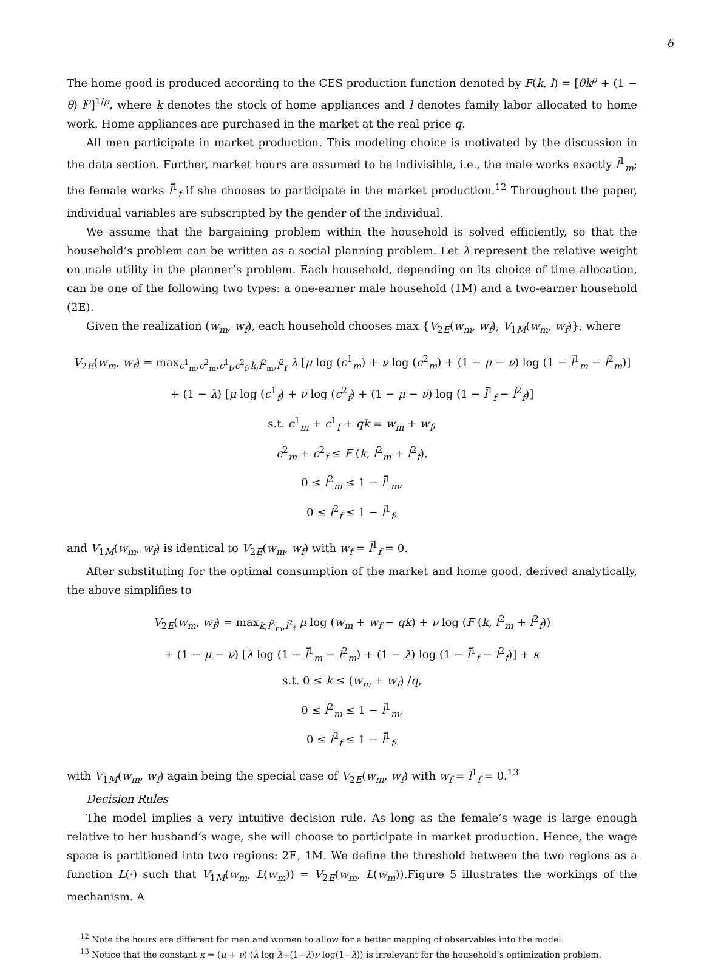6
The home good is produced according to the CES production function denoted by F(k, l) = [θk<sup>ρ</sup> + (1 − θ) l<sup>ρ</sup>]<sup>1/ρ</sup>, where k denotes the stock of home appliances and l denotes family labor allocated to home work. Home appliances are purchased in the market at the real price q.
All men participate in market production. This modeling choice is motivated by the discussion in the data section. Further, market hours are assumed to be indivisible, i.e., the male works exactly l̄<sup>1</sup><sub>m</sub>; the female works l̄<sup>1</sup><sub>f</sub> if she chooses to participate in the market production.<sup>12</sup> Throughout the paper, individual variables are subscripted by the gender of the individual.
We assume that the bargaining problem within the household is solved efficiently, so that the household’s problem can be written as a social planning problem. Let λ represent the relative weight on male utility in the planner’s problem. Each household, depending on its choice of time allocation, can be one of the following two types: a one-earner male household (1M) and a two-earner household (2E).
Given the realization (w<sub>m</sub>, w<sub>f</sub>), each household chooses max {V<sub>2E</sub>(w<sub>m</sub>, w<sub>f</sub>), V<sub>1M</sub>(w<sub>m</sub>, w<sub>f</sub>)}, where
V<sub>2E</sub>(w<sub>m</sub>, w<sub>f</sub>) = max<sub>c<sup>1</sup><sub>m</sub>,c<sup>2</sup><sub>m</sub>,c<sup>1</sup><sub>f</sub>,c<sup>2</sup><sub>f</sub>,k,l<sup>2</sup><sub>m</sub>,l<sup>2</sup><sub>f</sub></sub> λ [μ log (c<sup>1</sup><sub>m</sub>) + ν log (c<sup>2</sup><sub>m</sub>) + (1 − μ − ν) log (1 − l̄<sup>1</sup><sub>m</sub> − l<sup>2</sup><sub>m</sub>)]
+ (1 − λ) [μ log (c<sup>1</sup><sub>f</sub>) + ν log (c<sup>2</sup><sub>f</sub>) + (1 − μ − ν) log (1 − l̄<sup>1</sup><sub>f</sub> − l<sup>2</sup><sub>f</sub>)]
s.t. c<sup>1</sup><sub>m</sub> + c<sup>1</sup><sub>f</sub> + qk = w<sub>m</sub> + w<sub>f</sub>,
c<sup>2</sup><sub>m</sub> + c<sup>2</sup><sub>f</sub> ≤ F (k, l<sup>2</sup><sub>m</sub> + l<sup>2</sup><sub>f</sub>),
0 ≤ l<sup>2</sup><sub>m</sub> ≤ 1 − l̄<sup>1</sup><sub>m</sub>,
0 ≤ l<sup>2</sup><sub>f</sub> ≤ 1 − l̄<sup>1</sup><sub>f</sub>,
and V<sub>1M</sub>(w<sub>m</sub>, w<sub>f</sub>) is identical to V<sub>2E</sub>(w<sub>m</sub>, w<sub>f</sub>) with w<sub>f</sub> = l̄<sup>1</sup><sub>f</sub> = 0.
After substituting for the optimal consumption of the market and home good, derived analytically, the above simplifies to
V<sub>2E</sub>(w<sub>m</sub>, w<sub>f</sub>) = max<sub>k,l<sup>2</sup><sub>m</sub>,l<sup>2</sup><sub>f</sub></sub> μ log (w<sub>m</sub> + w<sub>f</sub> − qk) + ν log (F (k, l<sup>2</sup><sub>m</sub> + l<sup>2</sup><sub>f</sub>))
+ (1 − μ − ν) [λ log (1 − l̄<sup>1</sup><sub>m</sub> − l<sup>2</sup><sub>m</sub>) + (1 − λ) log (1 − l̄<sup>1</sup><sub>f</sub> − l<sup>2</sup><sub>f</sub>)] + κ
s.t. 0 ≤ k ≤ (w<sub>m</sub> + w<sub>f</sub>) /q,
0 ≤ l<sup>2</sup><sub>m</sub> ≤ 1 − l̄<sup>1</sup><sub>m</sub>,
0 ≤ l<sup>2</sup><sub>f</sub> ≤ 1 − l̄<sup>1</sup><sub>f</sub>,
with V<sub>1M</sub>(w<sub>m</sub>, w<sub>f</sub>) again being the special case of V<sub>2E</sub>(w<sub>m</sub>, w<sub>f</sub>) with w<sub>f</sub> = l<sup>1</sup><sub>f</sub> = 0.<sup>13</sup>
Decision Rules
The model implies a very intuitive decision rule. As long as the female’s wage is large enough relative to her husband’s wage, she will choose to participate in market production. Hence, the wage space is partitioned into two regions: 2E, 1M. We define the threshold between the two regions as a function L(·) such that V<sub>1M</sub>(w<sub>m</sub>, L(w<sub>m</sub>)) = V<sub>2E</sub>(w<sub>m</sub>, L(w<sub>m</sub>)).Figure 5 illustrates the workings of the mechanism. A
<sup>12</sup> Note the hours are different for men and women to allow for a better mapping of observables into the model.
<sup>13</sup> Notice that the constant κ = (μ + ν) (λ log λ+(1−λ)ν log(1−λ)) is irrelevant for the household’s optimization problem.